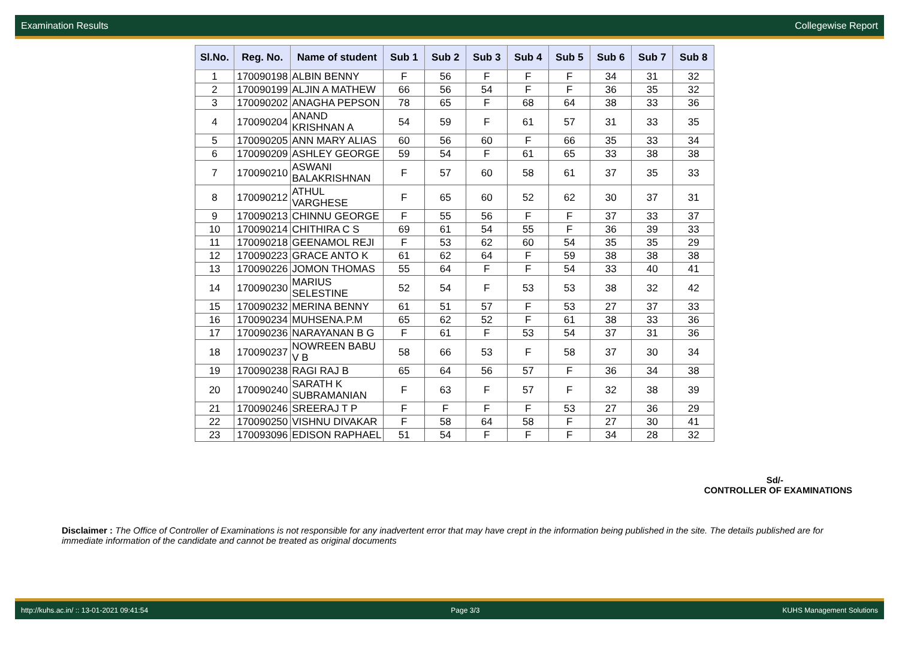Examination Results Collegewise Report
| Sl.No. | Reg. No. | Name of student | Sub 1 | Sub 2 | Sub 3 | Sub 4 | Sub 5 | Sub 6 | Sub 7 | Sub 8 |
| --- | --- | --- | --- | --- | --- | --- | --- | --- | --- | --- |
| 1 | 170090198 | ALBIN BENNY | F | 56 | F | F | F | 34 | 31 | 32 |
| 2 | 170090199 | ALJIN A MATHEW | 66 | 56 | 54 | F | F | 36 | 35 | 32 |
| 3 | 170090202 | ANAGHA PEPSON | 78 | 65 | F | 68 | 64 | 38 | 33 | 36 |
| 4 | 170090204 | ANAND KRISHNAN A | 54 | 59 | F | 61 | 57 | 31 | 33 | 35 |
| 5 | 170090205 | ANN MARY ALIAS | 60 | 56 | 60 | F | 66 | 35 | 33 | 34 |
| 6 | 170090209 | ASHLEY GEORGE | 59 | 54 | F | 61 | 65 | 33 | 38 | 38 |
| 7 | 170090210 | ASWANI BALAKRISHNAN | F | 57 | 60 | 58 | 61 | 37 | 35 | 33 |
| 8 | 170090212 | ATHUL VARGHESE | F | 65 | 60 | 52 | 62 | 30 | 37 | 31 |
| 9 | 170090213 | CHINNU GEORGE | F | 55 | 56 | F | F | 37 | 33 | 37 |
| 10 | 170090214 | CHITHIRA C S | 69 | 61 | 54 | 55 | F | 36 | 39 | 33 |
| 11 | 170090218 | GEENAMOL REJI | F | 53 | 62 | 60 | 54 | 35 | 35 | 29 |
| 12 | 170090223 | GRACE ANTO K | 61 | 62 | 64 | F | 59 | 38 | 38 | 38 |
| 13 | 170090226 | JOMON THOMAS | 55 | 64 | F | F | 54 | 33 | 40 | 41 |
| 14 | 170090230 | MARIUS SELESTINE | 52 | 54 | F | 53 | 53 | 38 | 32 | 42 |
| 15 | 170090232 | MERINA BENNY | 61 | 51 | 57 | F | 53 | 27 | 37 | 33 |
| 16 | 170090234 | MUHSENA.P.M | 65 | 62 | 52 | F | 61 | 38 | 33 | 36 |
| 17 | 170090236 | NARAYANAN B G | F | 61 | F | 53 | 54 | 37 | 31 | 36 |
| 18 | 170090237 | NOWREEN BABU V B | 58 | 66 | 53 | F | 58 | 37 | 30 | 34 |
| 19 | 170090238 | RAGI RAJ B | 65 | 64 | 56 | 57 | F | 36 | 34 | 38 |
| 20 | 170090240 | SARATH K SUBRAMANIAN | F | 63 | F | 57 | F | 32 | 38 | 39 |
| 21 | 170090246 | SREERAJ T P | F | F | F | F | 53 | 27 | 36 | 29 |
| 22 | 170090250 | VISHNU DIVAKAR | F | 58 | 64 | 58 | F | 27 | 30 | 41 |
| 23 | 170093096 | EDISON RAPHAEL | 51 | 54 | F | F | F | 34 | 28 | 32 |
Sd/-
CONTROLLER OF EXAMINATIONS
Disclaimer : The Office of Controller of Examinations is not responsible for any inadvertent error that may have crept in the information being published in the site. The details published are for immediate information of the candidate and cannot be treated as original documents
http://kuhs.ac.in/ :: 13-01-2021 09:41:54 Page 3/3 KUHS Management Solutions